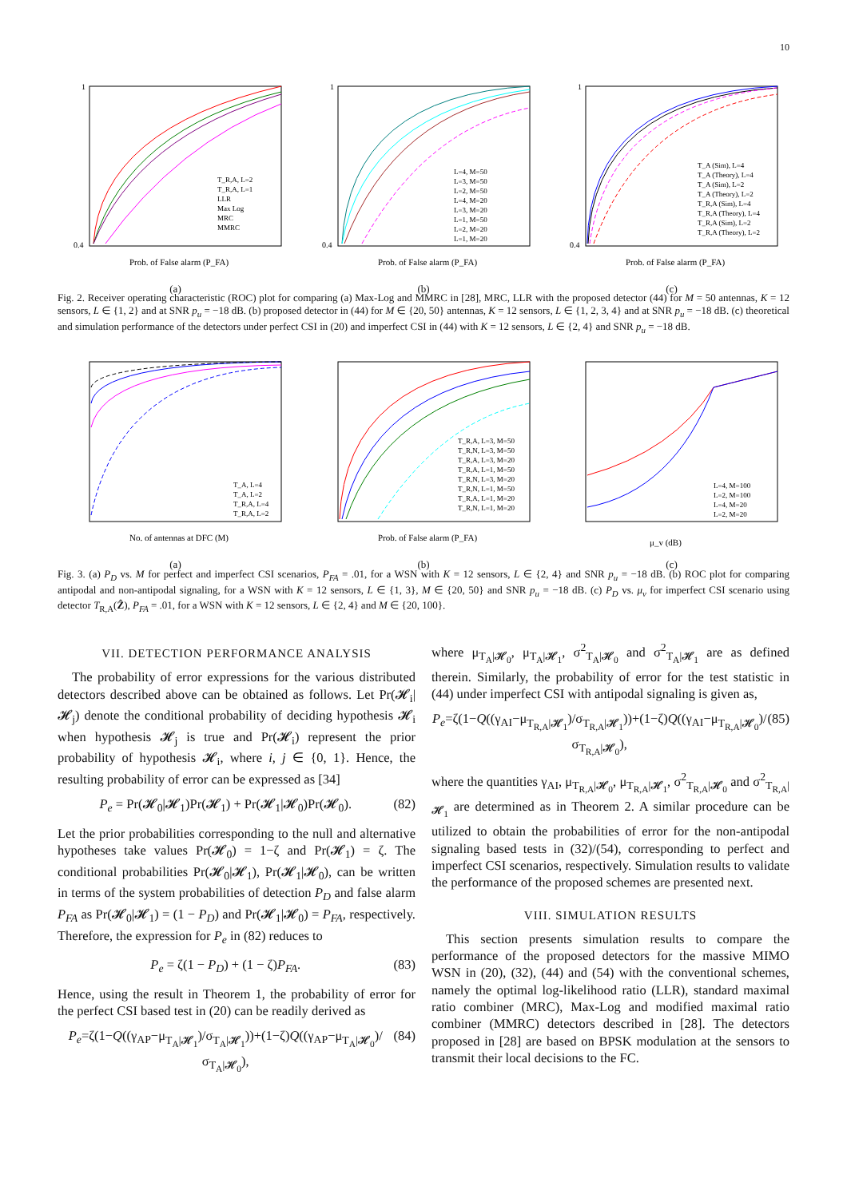10
1
0.4
Prob. of False alarm (P_FA)
T_R,A, L=2
T_R,A, L=1
LLR
Max Log
MRC
MMRC
(a)
1
0.4
Prob. of False alarm (P_FA)
L=4, M=50
L=3, M=50
L=2, M=50
L=4, M=20
L=3, M=20
L=1, M=50
L=2, M=20
L=1, M=20
(b)
1
0.4
Prob. of False alarm (P_FA)
T_A (Sim), L=4
T_A (Theory), L=4
T_A (Sim), L=2
T_A (Theory), L=2
T_R,A (Sim), L=4
T_R,A (Theory), L=4
T_R,A (Sim), L=2
T_R,A (Theory), L=2
(c)
Fig. 2. Receiver operating characteristic (ROC) plot for comparing (a) Max-Log and MMRC in [28], MRC, LLR with the proposed detector (44) for M = 50 antennas, K = 12 sensors, L ∈ {1, 2} and at SNR p<sub>u</sub> = −18 dB. (b) proposed detector in (44) for M ∈ {20, 50} antennas, K = 12 sensors, L ∈ {1, 2, 3, 4} and at SNR p<sub>u</sub> = −18 dB. (c) theoretical and simulation performance of the detectors under perfect CSI in (20) and imperfect CSI in (44) with K = 12 sensors, L ∈ {2, 4} and SNR p<sub>u</sub> = −18 dB.
No. of antennas at DFC (M)
T_A, L=4
T_A, L=2
T_R,A, L=4
T_R,A, L=2
(a)
Prob. of False alarm (P_FA)
T_R,A, L=3, M=50
T_R,N, L=3, M=50
T_R,A, L=3, M=20
T_R,A, L=1, M=50
T_R,N, L=3, M=20
T_R,N, L=1, M=50
T_R,A, L=1, M=20
T_R,N, L=1, M=20
(b)
μ_v (dB)
L=4, M=100
L=2, M=100
L=4, M=20
L=2, M=20
(c)
Fig. 3. (a) P<sub>D</sub> vs. M for perfect and imperfect CSI scenarios, P<sub>FA</sub> = .01, for a WSN with K = 12 sensors, L ∈ {2, 4} and SNR p<sub>u</sub> = −18 dB. (b) ROC plot for comparing antipodal and non-antipodal signaling, for a WSN with K = 12 sensors, L ∈ {1, 3}, M ∈ {20, 50} and SNR p<sub>u</sub> = −18 dB. (c) P<sub>D</sub> vs. μ<sub>v</sub> for imperfect CSI scenario using detector T<sub>R,A</sub>(Ẑ), P<sub>FA</sub> = .01, for a WSN with K = 12 sensors, L ∈ {2, 4} and M ∈ {20, 100}.
VII. DETECTION PERFORMANCE ANALYSIS
The probability of error expressions for the various distributed detectors described above can be obtained as follows. Let Pr(𝓗<sub>i</sub>|𝓗<sub>j</sub>) denote the conditional probability of deciding hypothesis 𝓗<sub>i</sub> when hypothesis 𝓗<sub>j</sub> is true and Pr(𝓗<sub>i</sub>) represent the prior probability of hypothesis 𝓗<sub>i</sub>, where i, j ∈ {0, 1}. Hence, the resulting probability of error can be expressed as [34]
P<sub>e</sub> = Pr(𝓗<sub>0</sub>|𝓗<sub>1</sub>)Pr(𝓗<sub>1</sub>) + Pr(𝓗<sub>1</sub>|𝓗<sub>0</sub>)Pr(𝓗<sub>0</sub>). (82)
Let the prior probabilities corresponding to the null and alternative hypotheses take values Pr(𝓗<sub>0</sub>) = 1−ζ and Pr(𝓗<sub>1</sub>) = ζ. The conditional probabilities Pr(𝓗<sub>0</sub>|𝓗<sub>1</sub>), Pr(𝓗<sub>1</sub>|𝓗<sub>0</sub>), can be written in terms of the system probabilities of detection P<sub>D</sub> and false alarm P<sub>FA</sub> as Pr(𝓗<sub>0</sub>|𝓗<sub>1</sub>) = (1 − P<sub>D</sub>) and Pr(𝓗<sub>1</sub>|𝓗<sub>0</sub>) = P<sub>FA</sub>, respectively. Therefore, the expression for P<sub>e</sub> in (82) reduces to
P<sub>e</sub> = ζ(1 − P<sub>D</sub>) + (1 − ζ)P<sub>FA</sub>. (83)
Hence, using the result in Theorem 1, the probability of error for the perfect CSI based test in (20) can be readily derived as
P<sub>e</sub>=ζ(1−Q((γ<sub>AP</sub>−μ<sub>T<sub>A</sub>|𝓗<sub>1</sub></sub>)/σ<sub>T<sub>A</sub>|𝓗<sub>1</sub></sub>))+(1−ζ)Q((γ<sub>AP</sub>−μ<sub>T<sub>A</sub>|𝓗<sub>0</sub></sub>)/σ<sub>T<sub>A</sub>|𝓗<sub>0</sub></sub>), (84)
where μ<sub>T<sub>A</sub>|𝓗<sub>0</sub></sub>, μ<sub>T<sub>A</sub>|𝓗<sub>1</sub></sub>, σ<sup>2</sup><sub>T<sub>A</sub>|𝓗<sub>0</sub></sub> and σ<sup>2</sup><sub>T<sub>A</sub>|𝓗<sub>1</sub></sub> are as defined therein. Similarly, the probability of error for the test statistic in (44) under imperfect CSI with antipodal signaling is given as,
P<sub>e</sub>=ζ(1−Q((γ<sub>AI</sub>−μ<sub>T<sub>R,A</sub>|𝓗<sub>1</sub></sub>)/σ<sub>T<sub>R,A</sub>|𝓗<sub>1</sub></sub>))+(1−ζ)Q((γ<sub>AI</sub>−μ<sub>T<sub>R,A</sub>|𝓗<sub>0</sub></sub>)/σ<sub>T<sub>R,A</sub>|𝓗<sub>0</sub></sub>), (85)
where the quantities γ<sub>AI</sub>, μ<sub>T<sub>R,A</sub>|𝓗<sub>0</sub></sub>, μ<sub>T<sub>R,A</sub>|𝓗<sub>1</sub></sub>, σ<sup>2</sup><sub>T<sub>R,A</sub>|𝓗<sub>0</sub></sub> and σ<sup>2</sup><sub>T<sub>R,A</sub>|𝓗<sub>1</sub></sub> are determined as in Theorem 2. A similar procedure can be utilized to obtain the probabilities of error for the non-antipodal signaling based tests in (32)/(54), corresponding to perfect and imperfect CSI scenarios, respectively. Simulation results to validate the performance of the proposed schemes are presented next.
VIII. SIMULATION RESULTS
This section presents simulation results to compare the performance of the proposed detectors for the massive MIMO WSN in (20), (32), (44) and (54) with the conventional schemes, namely the optimal log-likelihood ratio (LLR), standard maximal ratio combiner (MRC), Max-Log and modified maximal ratio combiner (MMRC) detectors described in [28]. The detectors proposed in [28] are based on BPSK modulation at the sensors to transmit their local decisions to the FC.